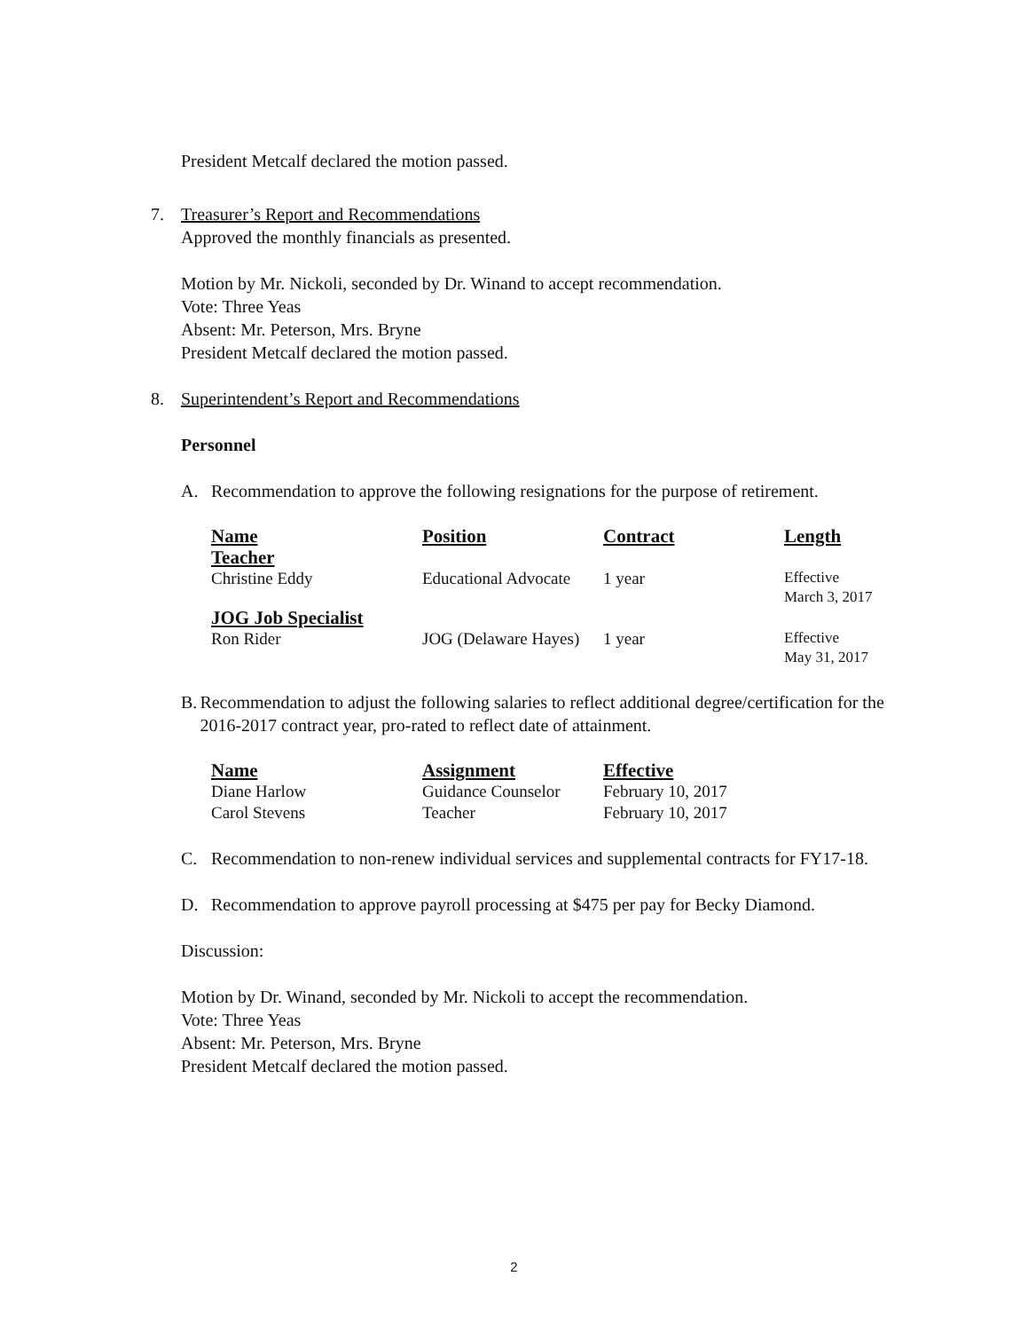President Metcalf declared the motion passed.
7. Treasurer’s Report and Recommendations
Approved the monthly financials as presented.
Motion by Mr. Nickoli, seconded by Dr. Winand to accept recommendation.
Vote: Three Yeas
Absent: Mr. Peterson, Mrs. Bryne
President Metcalf declared the motion passed.
8. Superintendent’s Report and Recommendations
Personnel
A. Recommendation to approve the following resignations for the purpose of retirement.
| Name | Position | Contract | Length |
| --- | --- | --- | --- |
| Teacher | | | |
| Christine Eddy | Educational Advocate | 1 year | Effective March 3, 2017 |
| JOG Job Specialist | | | |
| Ron Rider | JOG (Delaware Hayes) | 1 year | Effective May 31, 2017 |
B. Recommendation to adjust the following salaries to reflect additional degree/certification for the 2016-2017 contract year, pro-rated to reflect date of attainment.
| Name | Assignment | Effective |
| --- | --- | --- |
| Diane Harlow | Guidance Counselor | February 10, 2017 |
| Carol Stevens | Teacher | February 10, 2017 |
C. Recommendation to non-renew individual services and supplemental contracts for FY17-18.
D. Recommendation to approve payroll processing at $475 per pay for Becky Diamond.
Discussion:
Motion by Dr. Winand, seconded by Mr. Nickoli to accept the recommendation.
Vote: Three Yeas
Absent: Mr. Peterson, Mrs. Bryne
President Metcalf declared the motion passed.
2